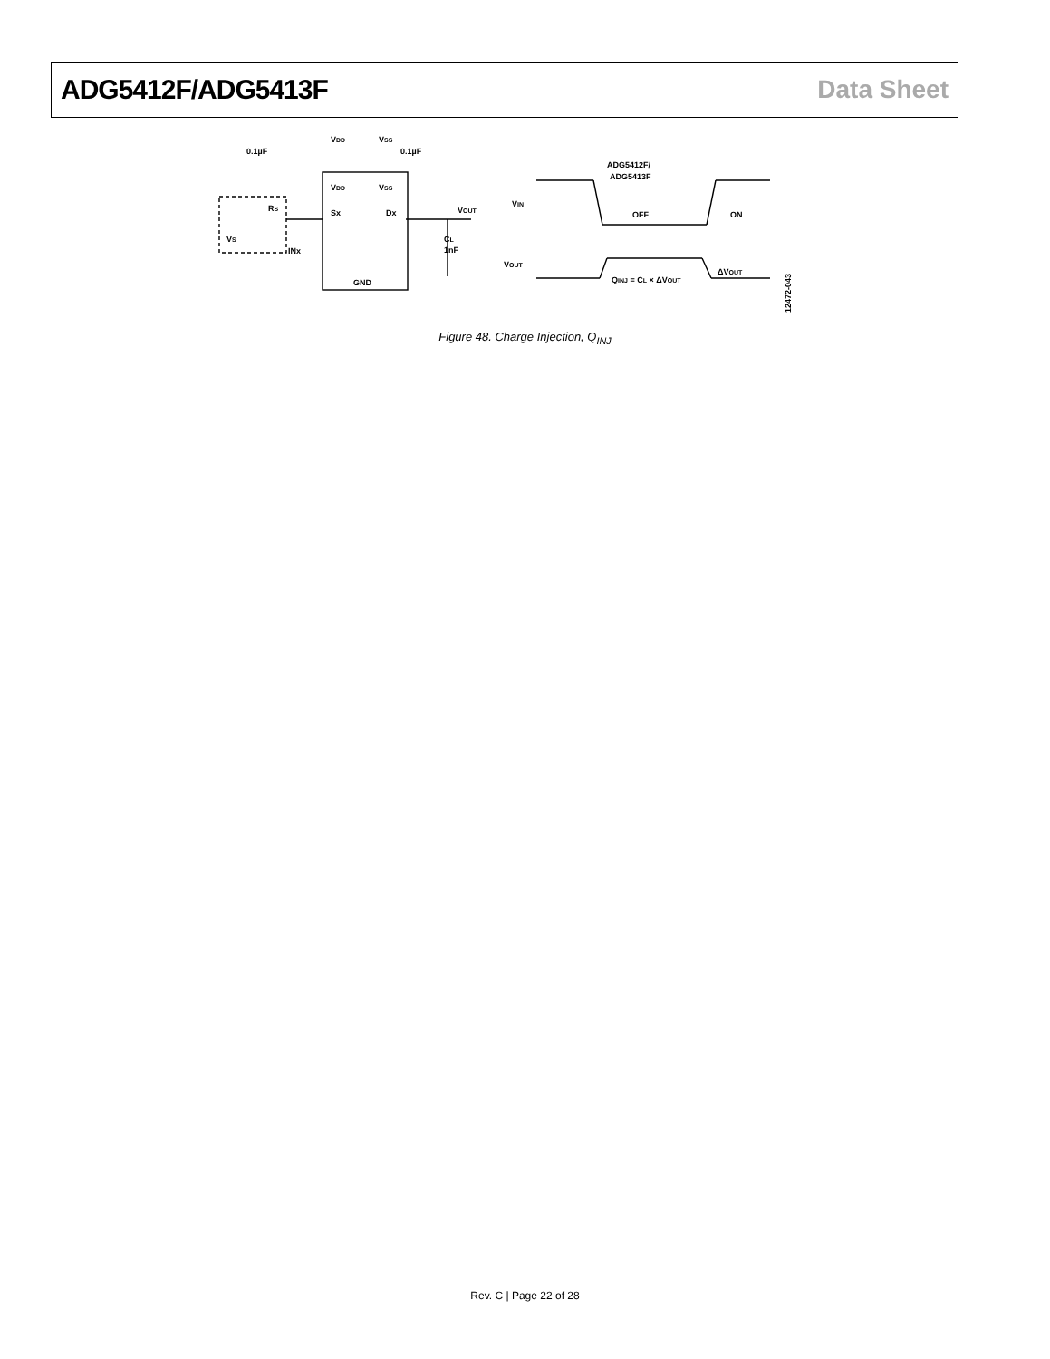ADG5412F/ADG5413F Data Sheet
0.1µF
VDD
VSS
0.1µF
VDD
VSS
RS
Sx
Dx
VOUT
VS
INx
CL
1nF
GND
ADG5412F/
ADG5413F
VIN
OFF
ON
VOUT
QINJ = CL × ΔVOUT
ΔVOUT
12472-043
Figure 48. Charge Injection, Q<sub>INJ</sub>
Rev. C | Page 22 of 28